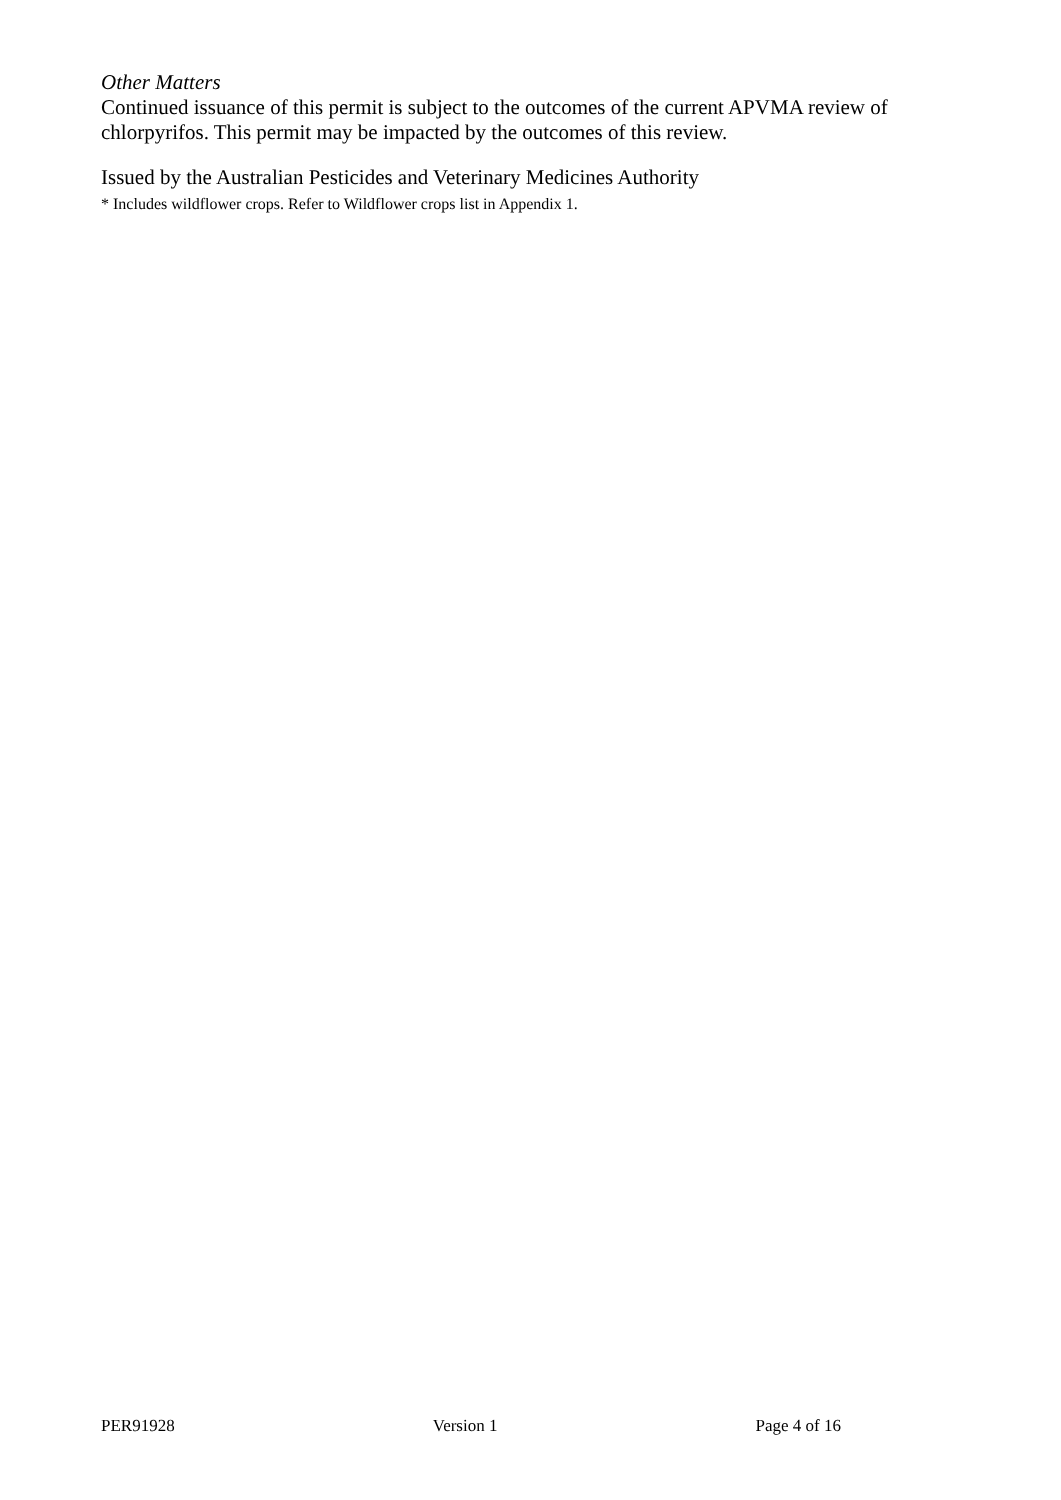Other Matters
Continued issuance of this permit is subject to the outcomes of the current APVMA review of chlorpyrifos. This permit may be impacted by the outcomes of this review.
Issued by the Australian Pesticides and Veterinary Medicines Authority
* Includes wildflower crops. Refer to Wildflower crops list in Appendix 1.
PER91928 Version 1 Page 4 of 16